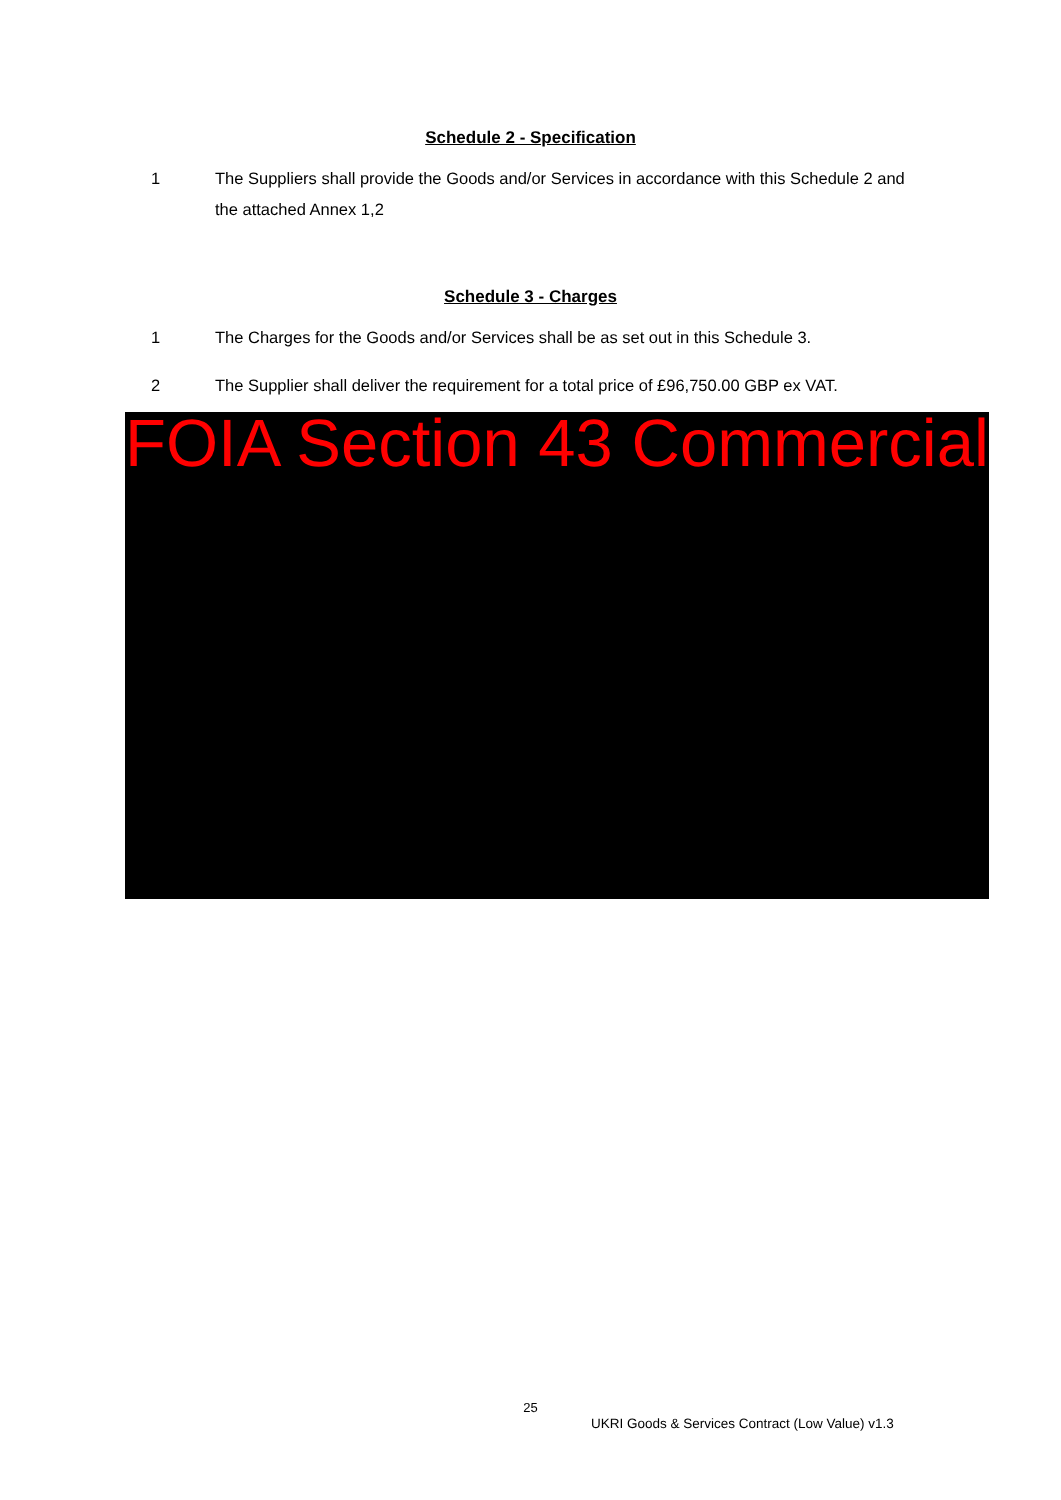Schedule 2 - Specification
1 The Suppliers shall provide the Goods and/or Services in accordance with this Schedule 2 and the attached Annex 1,2
Schedule 3 - Charges
1 The Charges for the Goods and/or Services shall be as set out in this Schedule 3.
2 The Supplier shall deliver the requirement for a total price of £96,750.00 GBP ex VAT.
FOIA Section 43 Commercial
25
UKRI Goods & Services Contract (Low Value) v1.3